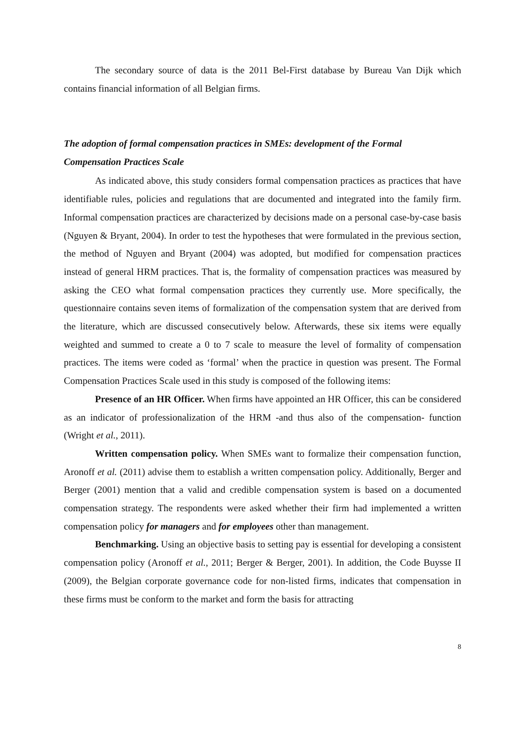The secondary source of data is the 2011 Bel-First database by Bureau Van Dijk which contains financial information of all Belgian firms.
The adoption of formal compensation practices in SMEs: development of the Formal Compensation Practices Scale
As indicated above, this study considers formal compensation practices as practices that have identifiable rules, policies and regulations that are documented and integrated into the family firm. Informal compensation practices are characterized by decisions made on a personal case-by-case basis (Nguyen & Bryant, 2004). In order to test the hypotheses that were formulated in the previous section, the method of Nguyen and Bryant (2004) was adopted, but modified for compensation practices instead of general HRM practices. That is, the formality of compensation practices was measured by asking the CEO what formal compensation practices they currently use. More specifically, the questionnaire contains seven items of formalization of the compensation system that are derived from the literature, which are discussed consecutively below. Afterwards, these six items were equally weighted and summed to create a 0 to 7 scale to measure the level of formality of compensation practices. The items were coded as ‘formal’ when the practice in question was present. The Formal Compensation Practices Scale used in this study is composed of the following items:
Presence of an HR Officer. When firms have appointed an HR Officer, this can be considered as an indicator of professionalization of the HRM -and thus also of the compensation- function (Wright et al., 2011).
Written compensation policy. When SMEs want to formalize their compensation function, Aronoff et al. (2011) advise them to establish a written compensation policy. Additionally, Berger and Berger (2001) mention that a valid and credible compensation system is based on a documented compensation strategy. The respondents were asked whether their firm had implemented a written compensation policy for managers and for employees other than management.
Benchmarking. Using an objective basis to setting pay is essential for developing a consistent compensation policy (Aronoff et al., 2011; Berger & Berger, 2001). In addition, the Code Buysse II (2009), the Belgian corporate governance code for non-listed firms, indicates that compensation in these firms must be conform to the market and form the basis for attracting
8